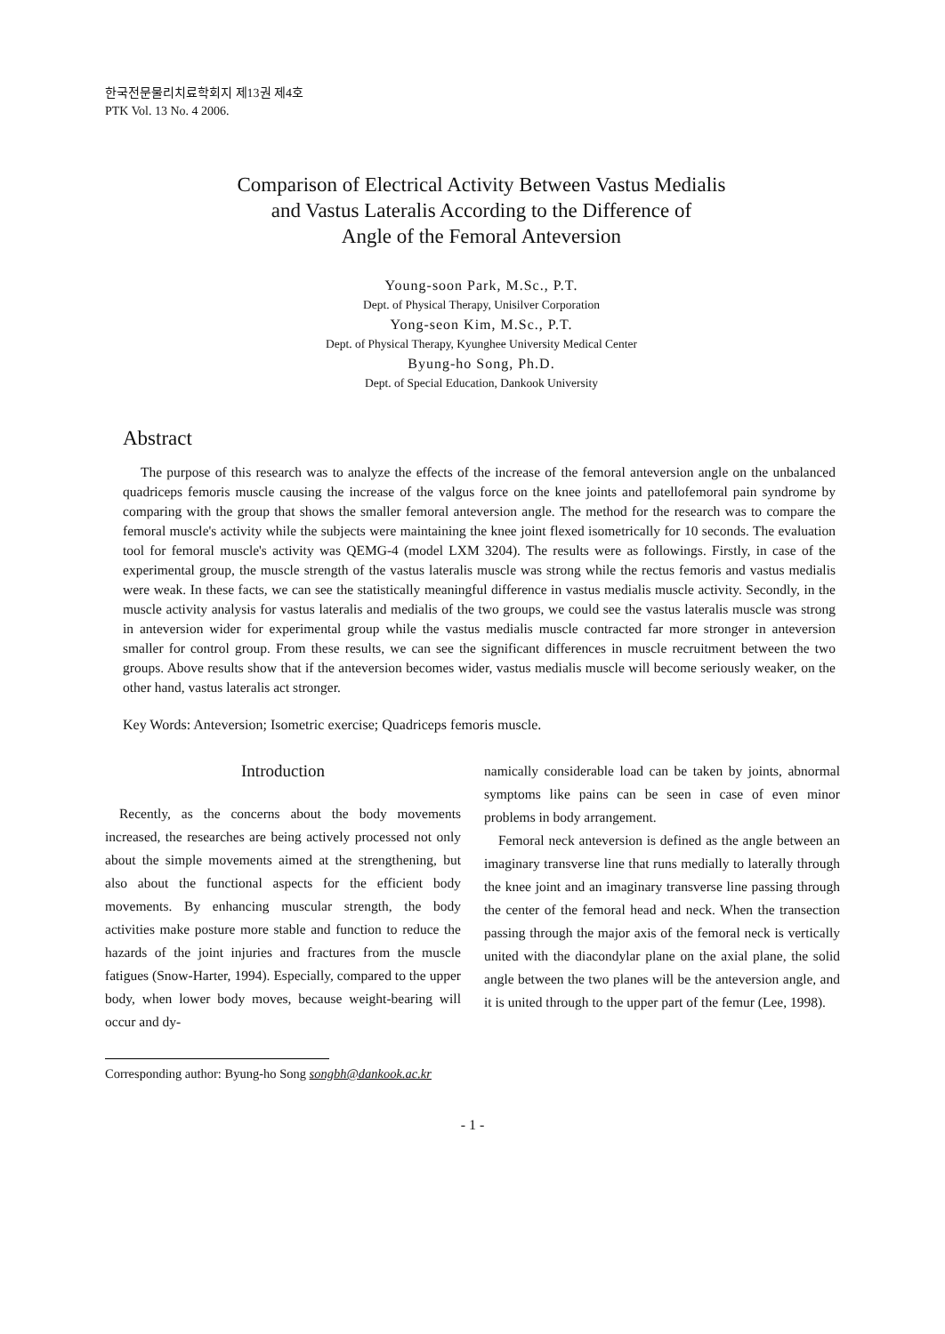한국전문물리치료학회지 제13권 제4호
PTK Vol. 13 No. 4 2006.
Comparison of Electrical Activity Between Vastus Medialis
and Vastus Lateralis According to the Difference of
Angle of the Femoral Anteversion
Young-soon Park, M.Sc., P.T.
Dept. of Physical Therapy, Unisilver Corporation
Yong-seon Kim, M.Sc., P.T.
Dept. of Physical Therapy, Kyunghee University Medical Center
Byung-ho Song, Ph.D.
Dept. of Special Education, Dankook University
Abstract
The purpose of this research was to analyze the effects of the increase of the femoral anteversion angle on the unbalanced quadriceps femoris muscle causing the increase of the valgus force on the knee joints and patellofemoral pain syndrome by comparing with the group that shows the smaller femoral anteversion angle. The method for the research was to compare the femoral muscle's activity while the subjects were maintaining the knee joint flexed isometrically for 10 seconds. The evaluation tool for femoral muscle's activity was QEMG-4 (model LXM 3204). The results were as followings. Firstly, in case of the experimental group, the muscle strength of the vastus lateralis muscle was strong while the rectus femoris and vastus medialis were weak. In these facts, we can see the statistically meaningful difference in vastus medialis muscle activity. Secondly, in the muscle activity analysis for vastus lateralis and medialis of the two groups, we could see the vastus lateralis muscle was strong in anteversion wider for experimental group while the vastus medialis muscle contracted far more stronger in anteversion smaller for control group. From these results, we can see the significant differences in muscle recruitment between the two groups. Above results show that if the anteversion becomes wider, vastus medialis muscle will become seriously weaker, on the other hand, vastus lateralis act stronger.
Key Words: Anteversion; Isometric exercise; Quadriceps femoris muscle.
Introduction
Recently, as the concerns about the body movements increased, the researches are being actively processed not only about the simple movements aimed at the strengthening, but also about the functional aspects for the efficient body movements. By enhancing muscular strength, the body activities make posture more stable and function to reduce the hazards of the joint injuries and fractures from the muscle fatigues (Snow-Harter, 1994). Especially, compared to the upper body, when lower body moves, because weight-bearing will occur and dy-
namically considerable load can be taken by joints, abnormal symptoms like pains can be seen in case of even minor problems in body arrangement.
Femoral neck anteversion is defined as the angle between an imaginary transverse line that runs medially to laterally through the knee joint and an imaginary transverse line passing through the center of the femoral head and neck. When the transection passing through the major axis of the femoral neck is vertically united with the diacondylar plane on the axial plane, the solid angle between the two planes will be the anteversion angle, and it is united through to the upper part of the femur (Lee, 1998).
Corresponding author: Byung-ho Song songbh@dankook.ac.kr
- 1 -